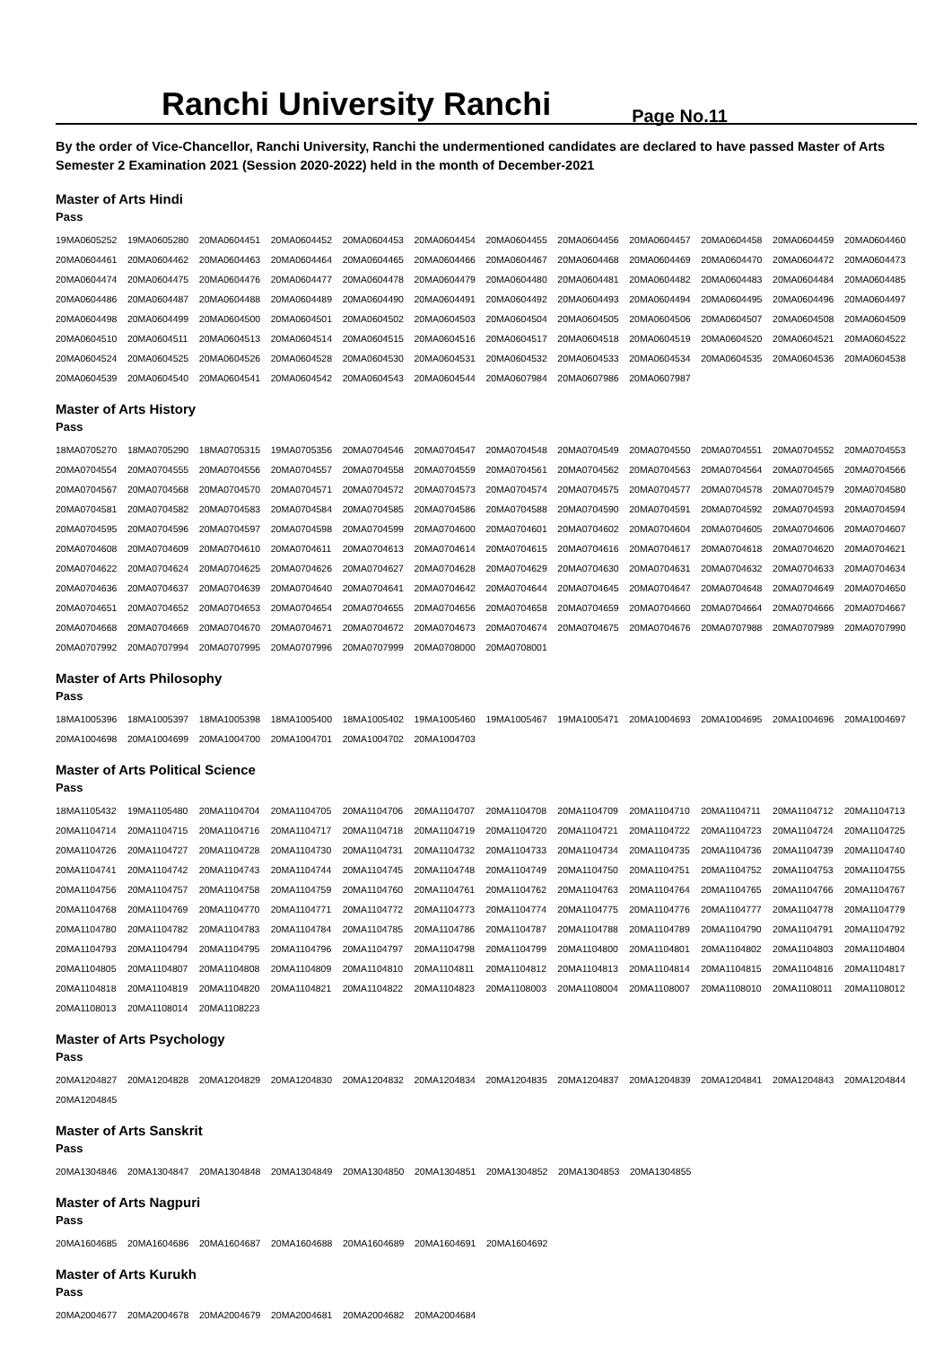Ranchi University Ranchi
Page No.11
By the order of Vice-Chancellor, Ranchi University, Ranchi the undermentioned candidates are declared to have passed Master of Arts Semester 2 Examination 2021 (Session 2020-2022) held in the month of December-2021
Master of Arts Hindi
Pass
| 19MA0605252 | 19MA0605280 | 20MA0604451 | 20MA0604452 | 20MA0604453 | 20MA0604454 | 20MA0604455 | 20MA0604456 | 20MA0604457 | 20MA0604458 | 20MA0604459 | 20MA0604460 |
| 20MA0604461 | 20MA0604462 | 20MA0604463 | 20MA0604464 | 20MA0604465 | 20MA0604466 | 20MA0604467 | 20MA0604468 | 20MA0604469 | 20MA0604470 | 20MA0604472 | 20MA0604473 |
| 20MA0604474 | 20MA0604475 | 20MA0604476 | 20MA0604477 | 20MA0604478 | 20MA0604479 | 20MA0604480 | 20MA0604481 | 20MA0604482 | 20MA0604483 | 20MA0604484 | 20MA0604485 |
| 20MA0604486 | 20MA0604487 | 20MA0604488 | 20MA0604489 | 20MA0604490 | 20MA0604491 | 20MA0604492 | 20MA0604493 | 20MA0604494 | 20MA0604495 | 20MA0604496 | 20MA0604497 |
| 20MA0604498 | 20MA0604499 | 20MA0604500 | 20MA0604501 | 20MA0604502 | 20MA0604503 | 20MA0604504 | 20MA0604505 | 20MA0604506 | 20MA0604507 | 20MA0604508 | 20MA0604509 |
| 20MA0604510 | 20MA0604511 | 20MA0604513 | 20MA0604514 | 20MA0604515 | 20MA0604516 | 20MA0604517 | 20MA0604518 | 20MA0604519 | 20MA0604520 | 20MA0604521 | 20MA0604522 |
| 20MA0604524 | 20MA0604525 | 20MA0604526 | 20MA0604528 | 20MA0604530 | 20MA0604531 | 20MA0604532 | 20MA0604533 | 20MA0604534 | 20MA0604535 | 20MA0604536 | 20MA0604538 |
| 20MA0604539 | 20MA0604540 | 20MA0604541 | 20MA0604542 | 20MA0604543 | 20MA0604544 | 20MA0607984 | 20MA0607986 | 20MA0607987 | | | |
Master of Arts History
Pass
| 18MA0705270 | 18MA0705290 | 18MA0705315 | 19MA0705356 | 20MA0704546 | 20MA0704547 | 20MA0704548 | 20MA0704549 | 20MA0704550 | 20MA0704551 | 20MA0704552 | 20MA0704553 |
| 20MA0704554 | 20MA0704555 | 20MA0704556 | 20MA0704557 | 20MA0704558 | 20MA0704559 | 20MA0704561 | 20MA0704562 | 20MA0704563 | 20MA0704564 | 20MA0704565 | 20MA0704566 |
| 20MA0704567 | 20MA0704568 | 20MA0704570 | 20MA0704571 | 20MA0704572 | 20MA0704573 | 20MA0704574 | 20MA0704575 | 20MA0704577 | 20MA0704578 | 20MA0704579 | 20MA0704580 |
| 20MA0704581 | 20MA0704582 | 20MA0704583 | 20MA0704584 | 20MA0704585 | 20MA0704586 | 20MA0704588 | 20MA0704590 | 20MA0704591 | 20MA0704592 | 20MA0704593 | 20MA0704594 |
| 20MA0704595 | 20MA0704596 | 20MA0704597 | 20MA0704598 | 20MA0704599 | 20MA0704600 | 20MA0704601 | 20MA0704602 | 20MA0704604 | 20MA0704605 | 20MA0704606 | 20MA0704607 |
| 20MA0704608 | 20MA0704609 | 20MA0704610 | 20MA0704611 | 20MA0704613 | 20MA0704614 | 20MA0704615 | 20MA0704616 | 20MA0704617 | 20MA0704618 | 20MA0704620 | 20MA0704621 |
| 20MA0704622 | 20MA0704624 | 20MA0704625 | 20MA0704626 | 20MA0704627 | 20MA0704628 | 20MA0704629 | 20MA0704630 | 20MA0704631 | 20MA0704632 | 20MA0704633 | 20MA0704634 |
| 20MA0704636 | 20MA0704637 | 20MA0704639 | 20MA0704640 | 20MA0704641 | 20MA0704642 | 20MA0704644 | 20MA0704645 | 20MA0704647 | 20MA0704648 | 20MA0704649 | 20MA0704650 |
| 20MA0704651 | 20MA0704652 | 20MA0704653 | 20MA0704654 | 20MA0704655 | 20MA0704656 | 20MA0704658 | 20MA0704659 | 20MA0704660 | 20MA0704664 | 20MA0704666 | 20MA0704667 |
| 20MA0704668 | 20MA0704669 | 20MA0704670 | 20MA0704671 | 20MA0704672 | 20MA0704673 | 20MA0704674 | 20MA0704675 | 20MA0704676 | 20MA0707988 | 20MA0707989 | 20MA0707990 |
| 20MA0707992 | 20MA0707994 | 20MA0707995 | 20MA0707996 | 20MA0707999 | 20MA0708000 | 20MA0708001 | | | | | |
Master of Arts Philosophy
Pass
| 18MA1005396 | 18MA1005397 | 18MA1005398 | 18MA1005400 | 18MA1005402 | 19MA1005460 | 19MA1005467 | 19MA1005471 | 20MA1004693 | 20MA1004695 | 20MA1004696 | 20MA1004697 |
| 20MA1004698 | 20MA1004699 | 20MA1004700 | 20MA1004701 | 20MA1004702 | 20MA1004703 | | | | | | |
Master of Arts Political Science
Pass
| 18MA1105432 | 19MA1105480 | 20MA1104704 | 20MA1104705 | 20MA1104706 | 20MA1104707 | 20MA1104708 | 20MA1104709 | 20MA1104710 | 20MA1104711 | 20MA1104712 | 20MA1104713 |
| 20MA1104714 | 20MA1104715 | 20MA1104716 | 20MA1104717 | 20MA1104718 | 20MA1104719 | 20MA1104720 | 20MA1104721 | 20MA1104722 | 20MA1104723 | 20MA1104724 | 20MA1104725 |
| 20MA1104726 | 20MA1104727 | 20MA1104728 | 20MA1104730 | 20MA1104731 | 20MA1104732 | 20MA1104733 | 20MA1104734 | 20MA1104735 | 20MA1104736 | 20MA1104739 | 20MA1104740 |
| 20MA1104741 | 20MA1104742 | 20MA1104743 | 20MA1104744 | 20MA1104745 | 20MA1104748 | 20MA1104749 | 20MA1104750 | 20MA1104751 | 20MA1104752 | 20MA1104753 | 20MA1104755 |
| 20MA1104756 | 20MA1104757 | 20MA1104758 | 20MA1104759 | 20MA1104760 | 20MA1104761 | 20MA1104762 | 20MA1104763 | 20MA1104764 | 20MA1104765 | 20MA1104766 | 20MA1104767 |
| 20MA1104768 | 20MA1104769 | 20MA1104770 | 20MA1104771 | 20MA1104772 | 20MA1104773 | 20MA1104774 | 20MA1104775 | 20MA1104776 | 20MA1104777 | 20MA1104778 | 20MA1104779 |
| 20MA1104780 | 20MA1104782 | 20MA1104783 | 20MA1104784 | 20MA1104785 | 20MA1104786 | 20MA1104787 | 20MA1104788 | 20MA1104789 | 20MA1104790 | 20MA1104791 | 20MA1104792 |
| 20MA1104793 | 20MA1104794 | 20MA1104795 | 20MA1104796 | 20MA1104797 | 20MA1104798 | 20MA1104799 | 20MA1104800 | 20MA1104801 | 20MA1104802 | 20MA1104803 | 20MA1104804 |
| 20MA1104805 | 20MA1104807 | 20MA1104808 | 20MA1104809 | 20MA1104810 | 20MA1104811 | 20MA1104812 | 20MA1104813 | 20MA1104814 | 20MA1104815 | 20MA1104816 | 20MA1104817 |
| 20MA1104818 | 20MA1104819 | 20MA1104820 | 20MA1104821 | 20MA1104822 | 20MA1104823 | 20MA1108003 | 20MA1108004 | 20MA1108007 | 20MA1108010 | 20MA1108011 | 20MA1108012 |
| 20MA1108013 | 20MA1108014 | 20MA1108223 | | | | | | | | | |
Master of Arts Psychology
Pass
| 20MA1204827 | 20MA1204828 | 20MA1204829 | 20MA1204830 | 20MA1204832 | 20MA1204834 | 20MA1204835 | 20MA1204837 | 20MA1204839 | 20MA1204841 | 20MA1204843 | 20MA1204844 |
| 20MA1204845 | | | | | | | | | | | |
Master of Arts Sanskrit
Pass
| 20MA1304846 | 20MA1304847 | 20MA1304848 | 20MA1304849 | 20MA1304850 | 20MA1304851 | 20MA1304852 | 20MA1304853 | 20MA1304855 |
Master of Arts Nagpuri
Pass
| 20MA1604685 | 20MA1604686 | 20MA1604687 | 20MA1604688 | 20MA1604689 | 20MA1604691 | 20MA1604692 |
Master of Arts Kurukh
Pass
| 20MA2004677 | 20MA2004678 | 20MA2004679 | 20MA2004681 | 20MA2004682 | 20MA2004684 |